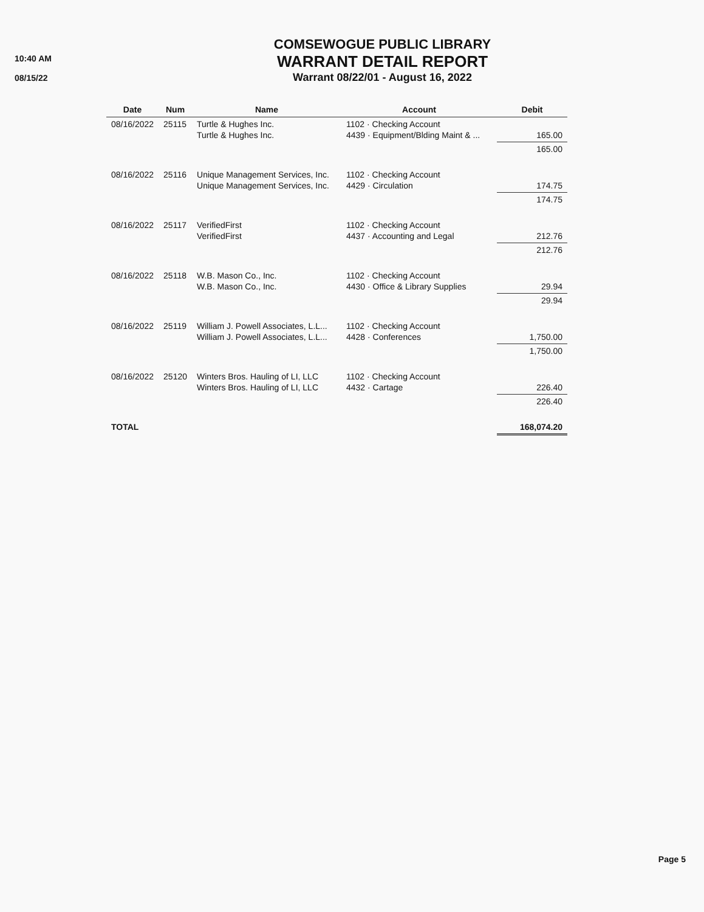10:40 AM
08/15/22
COMSEWOGUE PUBLIC LIBRARY
WARRANT DETAIL REPORT
Warrant 08/22/01 - August 16, 2022
| Date | Num | Name | Account | Debit |
| --- | --- | --- | --- | --- |
| 08/16/2022 | 25115 | Turtle & Hughes Inc. Turtle & Hughes Inc. | 1102 · Checking Account 4439 · Equipment/Blding Maint & ... | 165.00 |
| | | | | 165.00 |
| 08/16/2022 | 25116 | Unique Management Services, Inc. Unique Management Services, Inc. | 1102 · Checking Account 4429 · Circulation | 174.75 |
| | | | | 174.75 |
| 08/16/2022 | 25117 | VerifiedFirst VerifiedFirst | 1102 · Checking Account 4437 · Accounting and Legal | 212.76 |
| | | | | 212.76 |
| 08/16/2022 | 25118 | W.B. Mason Co., Inc. W.B. Mason Co., Inc. | 1102 · Checking Account 4430 · Office & Library Supplies | 29.94 |
| | | | | 29.94 |
| 08/16/2022 | 25119 | William J. Powell Associates, L.L... William J. Powell Associates, L.L... | 1102 · Checking Account 4428 · Conferences | 1,750.00 |
| | | | | 1,750.00 |
| 08/16/2022 | 25120 | Winters Bros. Hauling of LI, LLC Winters Bros. Hauling of LI, LLC | 1102 · Checking Account 4432 · Cartage | 226.40 |
| | | | | 226.40 |
| TOTAL | | | | 168,074.20 |
Page 5